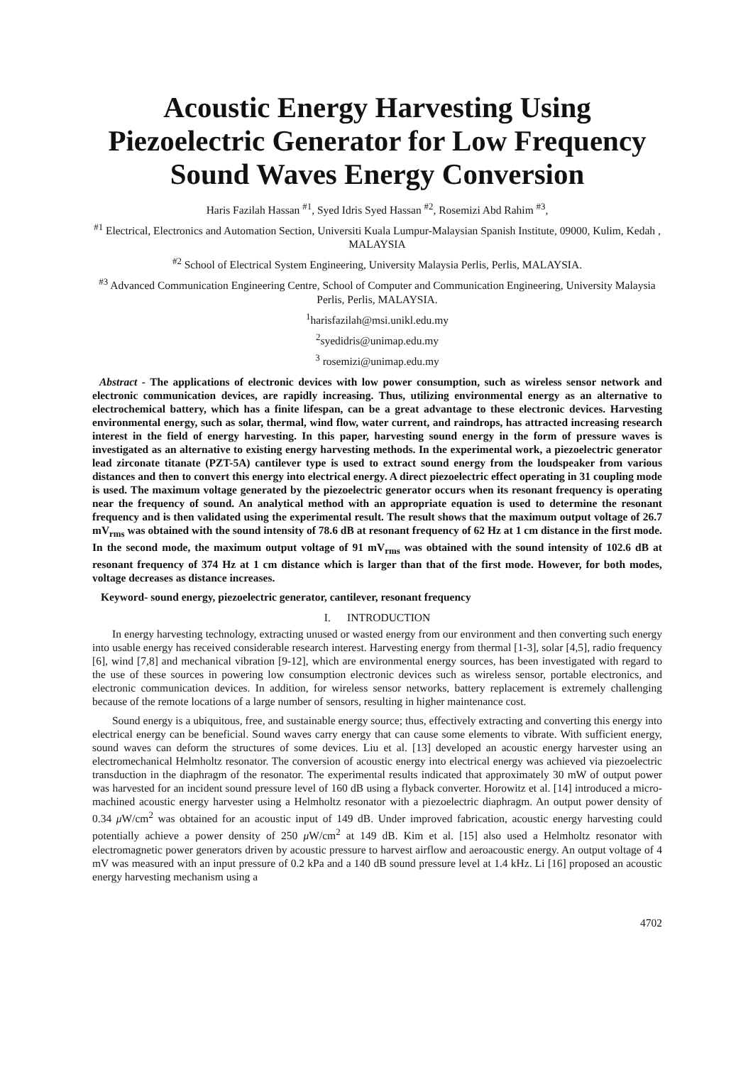Acoustic Energy Harvesting Using Piezoelectric Generator for Low Frequency Sound Waves Energy Conversion
Haris Fazilah Hassan <sup>#1</sup>, Syed Idris Syed Hassan <sup>#2</sup>, Rosemizi Abd Rahim <sup>#3</sup>,
<sup>#1</sup> Electrical, Electronics and Automation Section, Universiti Kuala Lumpur-Malaysian Spanish Institute, 09000, Kulim, Kedah , MALAYSIA
<sup>#2</sup> School of Electrical System Engineering, University Malaysia Perlis, Perlis, MALAYSIA.
<sup>#3</sup> Advanced Communication Engineering Centre, School of Computer and Communication Engineering, University Malaysia Perlis, Perlis, MALAYSIA.
<sup>1</sup> harisfazilah@msi.unikl.edu.my
<sup>2</sup> syedidris@unimap.edu.my
<sup>3</sup> rosemizi@unimap.edu.my
Abstract - The applications of electronic devices with low power consumption, such as wireless sensor network and electronic communication devices, are rapidly increasing. Thus, utilizing environmental energy as an alternative to electrochemical battery, which has a finite lifespan, can be a great advantage to these electronic devices. Harvesting environmental energy, such as solar, thermal, wind flow, water current, and raindrops, has attracted increasing research interest in the field of energy harvesting. In this paper, harvesting sound energy in the form of pressure waves is investigated as an alternative to existing energy harvesting methods. In the experimental work, a piezoelectric generator lead zirconate titanate (PZT-5A) cantilever type is used to extract sound energy from the loudspeaker from various distances and then to convert this energy into electrical energy. A direct piezoelectric effect operating in 31 coupling mode is used. The maximum voltage generated by the piezoelectric generator occurs when its resonant frequency is operating near the frequency of sound. An analytical method with an appropriate equation is used to determine the resonant frequency and is then validated using the experimental result. The result shows that the maximum output voltage of 26.7 mV<sub>rms</sub> was obtained with the sound intensity of 78.6 dB at resonant frequency of 62 Hz at 1 cm distance in the first mode. In the second mode, the maximum output voltage of 91 mV<sub>rms</sub> was obtained with the sound intensity of 102.6 dB at resonant frequency of 374 Hz at 1 cm distance which is larger than that of the first mode. However, for both modes, voltage decreases as distance increases.
Keyword- sound energy, piezoelectric generator, cantilever, resonant frequency
I. INTRODUCTION
In energy harvesting technology, extracting unused or wasted energy from our environment and then converting such energy into usable energy has received considerable research interest. Harvesting energy from thermal [1-3], solar [4,5], radio frequency [6], wind [7,8] and mechanical vibration [9-12], which are environmental energy sources, has been investigated with regard to the use of these sources in powering low consumption electronic devices such as wireless sensor, portable electronics, and electronic communication devices. In addition, for wireless sensor networks, battery replacement is extremely challenging because of the remote locations of a large number of sensors, resulting in higher maintenance cost.
Sound energy is a ubiquitous, free, and sustainable energy source; thus, effectively extracting and converting this energy into electrical energy can be beneficial. Sound waves carry energy that can cause some elements to vibrate. With sufficient energy, sound waves can deform the structures of some devices. Liu et al. [13] developed an acoustic energy harvester using an electromechanical Helmholtz resonator. The conversion of acoustic energy into electrical energy was achieved via piezoelectric transduction in the diaphragm of the resonator. The experimental results indicated that approximately 30 mW of output power was harvested for an incident sound pressure level of 160 dB using a flyback converter. Horowitz et al. [14] introduced a micro-machined acoustic energy harvester using a Helmholtz resonator with a piezoelectric diaphragm. An output power density of 0.34 μ W/cm<sup>2</sup> was obtained for an acoustic input of 149 dB. Under improved fabrication, acoustic energy harvesting could potentially achieve a power density of 250 μ W/cm<sup>2</sup> at 149 dB. Kim et al. [15] also used a Helmholtz resonator with electromagnetic power generators driven by acoustic pressure to harvest airflow and aeroacoustic energy. An output voltage of 4 mV was measured with an input pressure of 0.2 kPa and a 140 dB sound pressure level at 1.4 kHz. Li [16] proposed an acoustic energy harvesting mechanism using a
4702